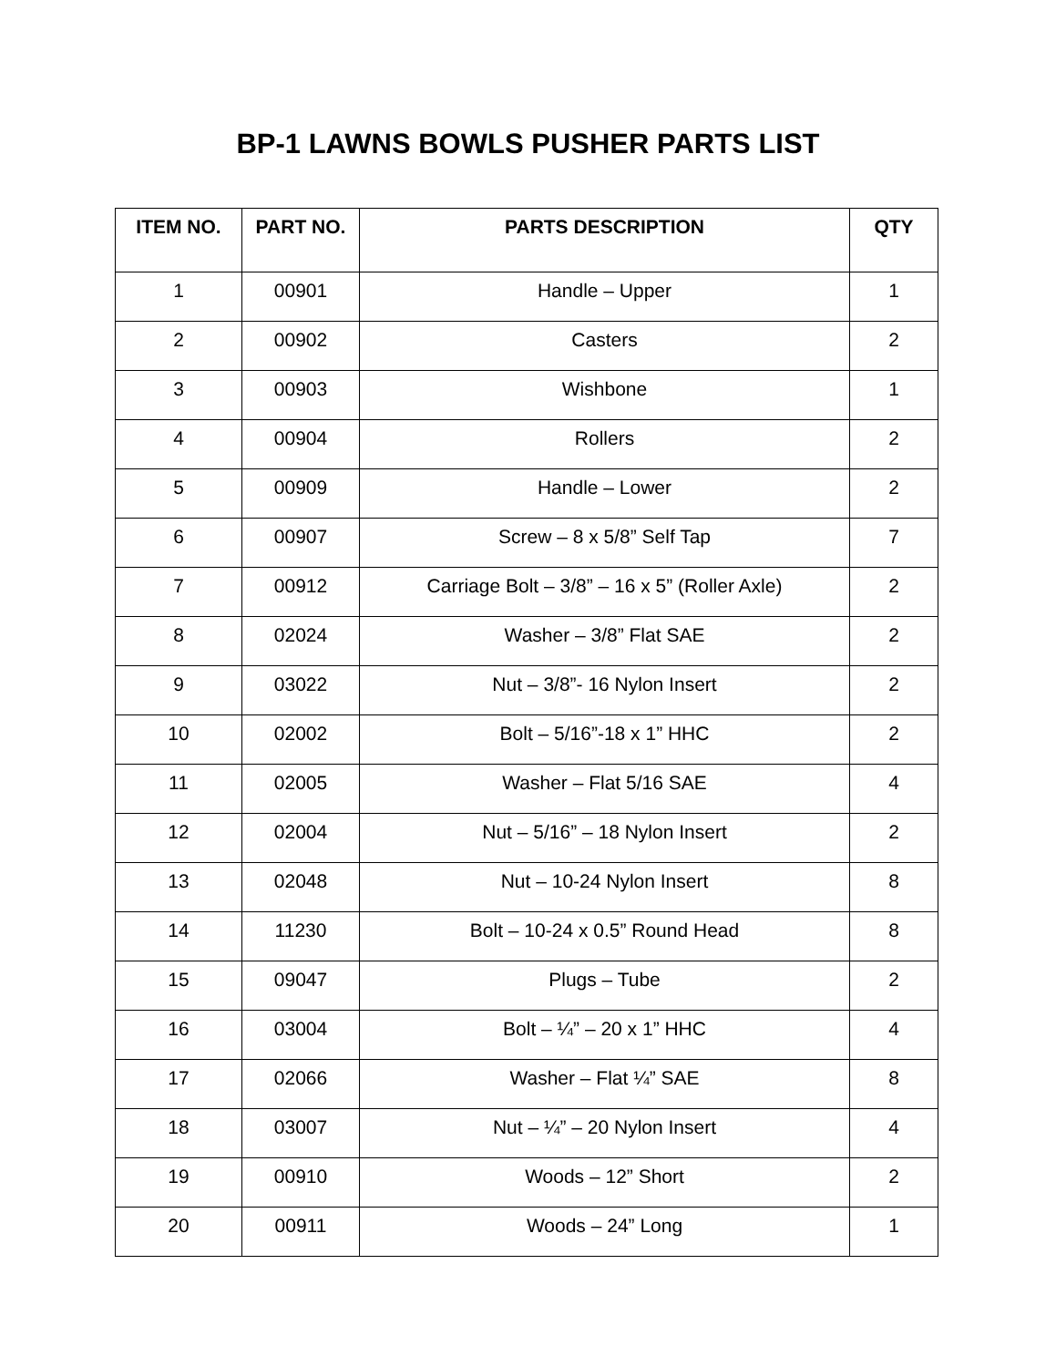BP-1 LAWNS BOWLS PUSHER PARTS LIST
| ITEM NO. | PART NO. | PARTS DESCRIPTION | QTY |
| --- | --- | --- | --- |
| 1 | 00901 | Handle – Upper | 1 |
| 2 | 00902 | Casters | 2 |
| 3 | 00903 | Wishbone | 1 |
| 4 | 00904 | Rollers | 2 |
| 5 | 00909 | Handle – Lower | 2 |
| 6 | 00907 | Screw – 8 x 5/8” Self Tap | 7 |
| 7 | 00912 | Carriage Bolt – 3/8” – 16 x 5” (Roller Axle) | 2 |
| 8 | 02024 | Washer – 3/8” Flat SAE | 2 |
| 9 | 03022 | Nut – 3/8”- 16 Nylon Insert | 2 |
| 10 | 02002 | Bolt – 5/16”-18 x 1” HHC | 2 |
| 11 | 02005 | Washer – Flat 5/16 SAE | 4 |
| 12 | 02004 | Nut – 5/16” – 18 Nylon Insert | 2 |
| 13 | 02048 | Nut – 10-24 Nylon Insert | 8 |
| 14 | 11230 | Bolt – 10-24 x 0.5” Round Head | 8 |
| 15 | 09047 | Plugs – Tube | 2 |
| 16 | 03004 | Bolt – ¼” – 20 x 1” HHC | 4 |
| 17 | 02066 | Washer – Flat ¼” SAE | 8 |
| 18 | 03007 | Nut – ¼” – 20 Nylon Insert | 4 |
| 19 | 00910 | Woods – 12” Short | 2 |
| 20 | 00911 | Woods – 24” Long | 1 |